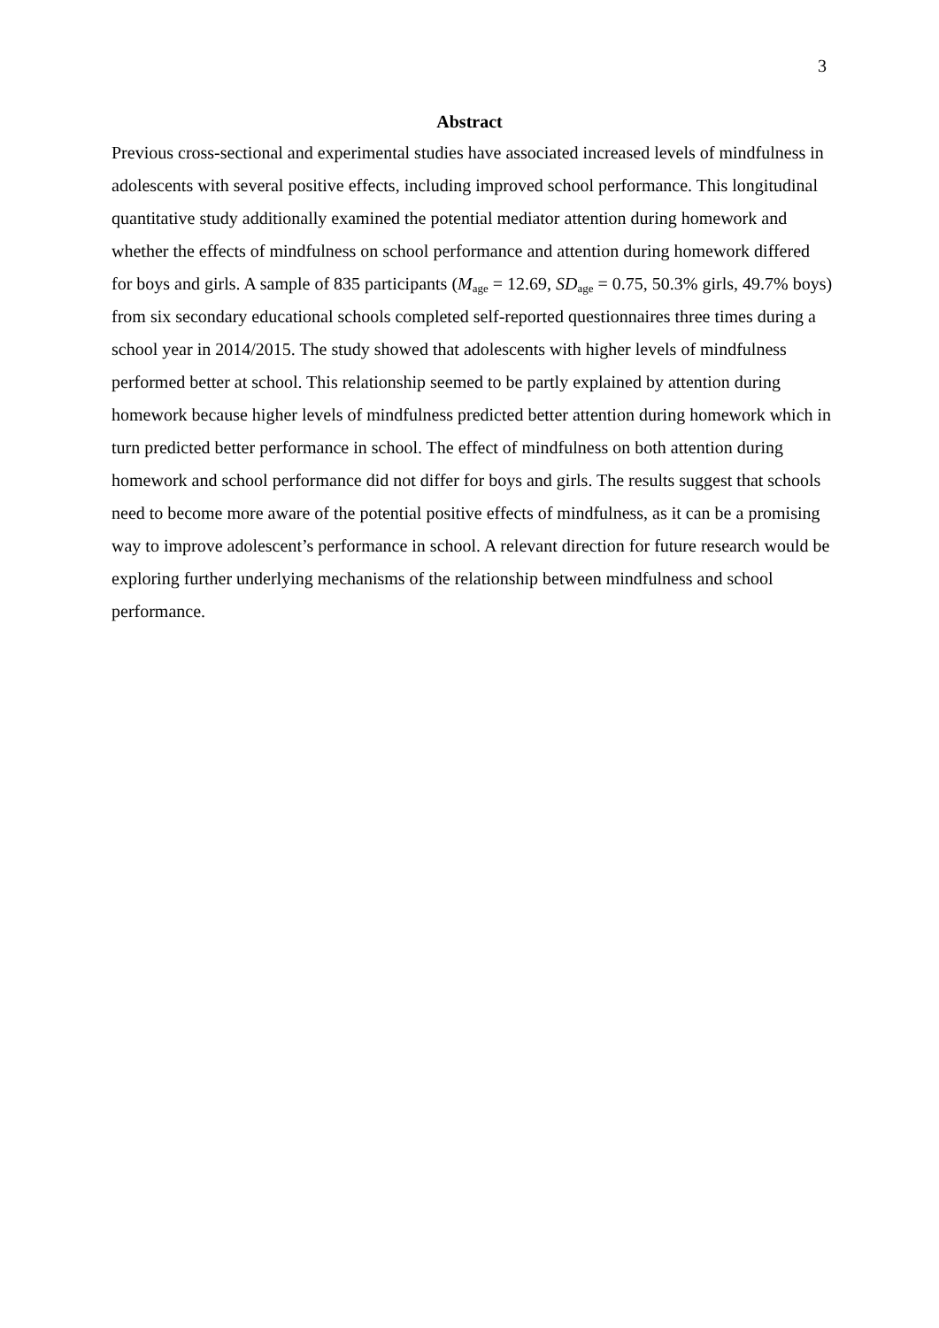3
Abstract
Previous cross-sectional and experimental studies have associated increased levels of mindfulness in adolescents with several positive effects, including improved school performance. This longitudinal quantitative study additionally examined the potential mediator attention during homework and whether the effects of mindfulness on school performance and attention during homework differed for boys and girls. A sample of 835 participants (M<sub>age</sub> = 12.69, SD<sub>age</sub> = 0.75, 50.3% girls, 49.7% boys) from six secondary educational schools completed self-reported questionnaires three times during a school year in 2014/2015. The study showed that adolescents with higher levels of mindfulness performed better at school. This relationship seemed to be partly explained by attention during homework because higher levels of mindfulness predicted better attention during homework which in turn predicted better performance in school. The effect of mindfulness on both attention during homework and school performance did not differ for boys and girls. The results suggest that schools need to become more aware of the potential positive effects of mindfulness, as it can be a promising way to improve adolescent’s performance in school. A relevant direction for future research would be exploring further underlying mechanisms of the relationship between mindfulness and school performance.